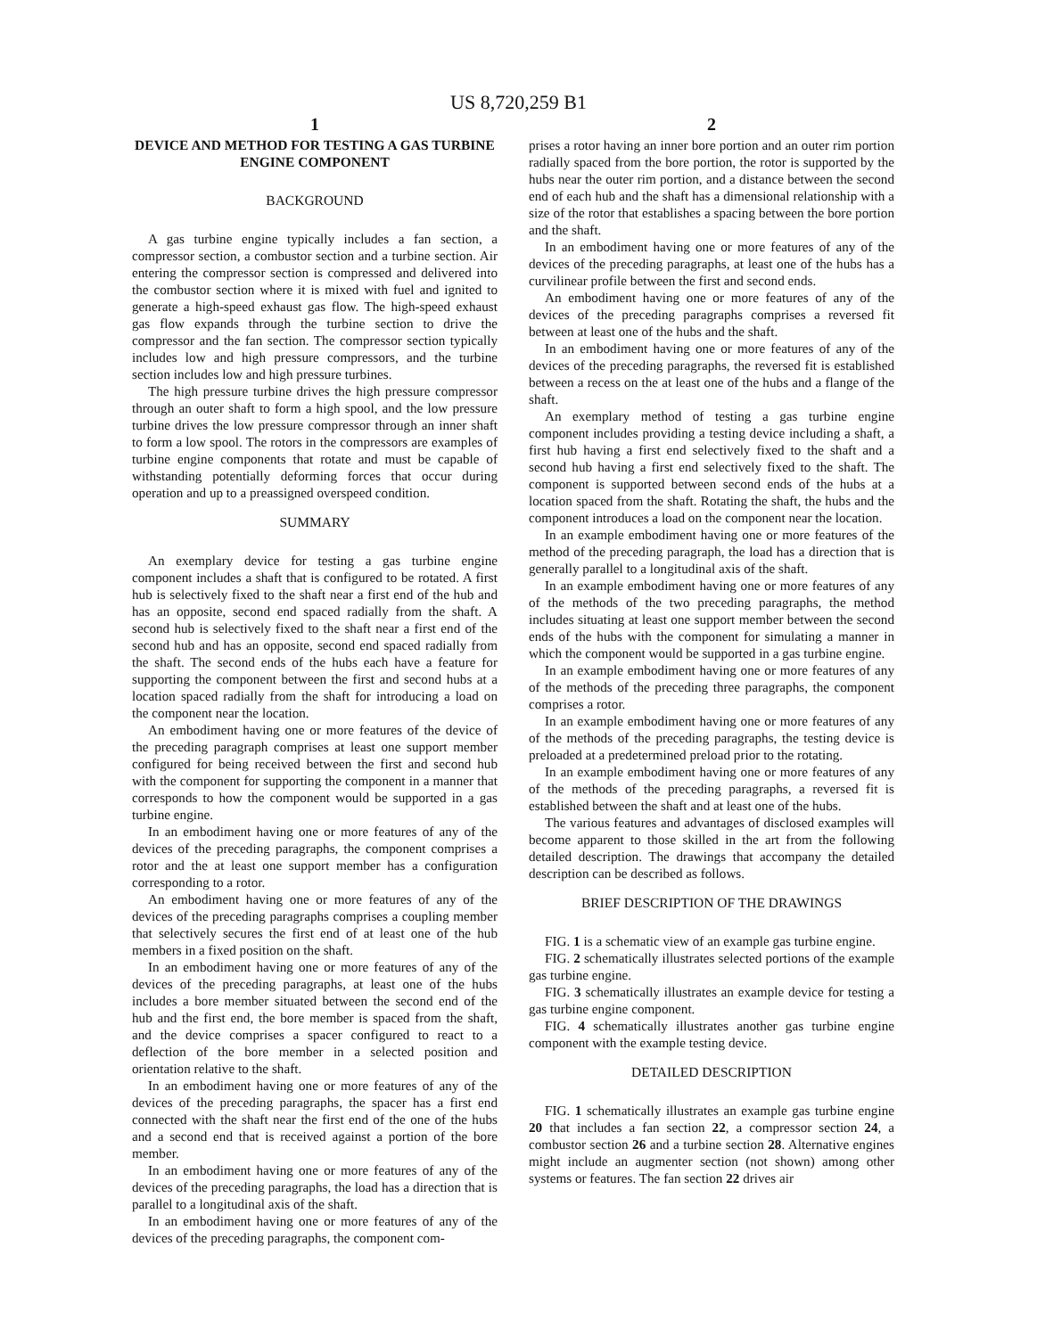US 8,720,259 B1
1
DEVICE AND METHOD FOR TESTING A GAS TURBINE ENGINE COMPONENT
BACKGROUND
A gas turbine engine typically includes a fan section, a compressor section, a combustor section and a turbine section. Air entering the compressor section is compressed and delivered into the combustor section where it is mixed with fuel and ignited to generate a high-speed exhaust gas flow. The high-speed exhaust gas flow expands through the turbine section to drive the compressor and the fan section. The compressor section typically includes low and high pressure compressors, and the turbine section includes low and high pressure turbines.
The high pressure turbine drives the high pressure compressor through an outer shaft to form a high spool, and the low pressure turbine drives the low pressure compressor through an inner shaft to form a low spool. The rotors in the compressors are examples of turbine engine components that rotate and must be capable of withstanding potentially deforming forces that occur during operation and up to a preassigned overspeed condition.
SUMMARY
An exemplary device for testing a gas turbine engine component includes a shaft that is configured to be rotated. A first hub is selectively fixed to the shaft near a first end of the hub and has an opposite, second end spaced radially from the shaft. A second hub is selectively fixed to the shaft near a first end of the second hub and has an opposite, second end spaced radially from the shaft. The second ends of the hubs each have a feature for supporting the component between the first and second hubs at a location spaced radially from the shaft for introducing a load on the component near the location.
An embodiment having one or more features of the device of the preceding paragraph comprises at least one support member configured for being received between the first and second hub with the component for supporting the component in a manner that corresponds to how the component would be supported in a gas turbine engine.
In an embodiment having one or more features of any of the devices of the preceding paragraphs, the component comprises a rotor and the at least one support member has a configuration corresponding to a rotor.
An embodiment having one or more features of any of the devices of the preceding paragraphs comprises a coupling member that selectively secures the first end of at least one of the hub members in a fixed position on the shaft.
In an embodiment having one or more features of any of the devices of the preceding paragraphs, at least one of the hubs includes a bore member situated between the second end of the hub and the first end, the bore member is spaced from the shaft, and the device comprises a spacer configured to react to a deflection of the bore member in a selected position and orientation relative to the shaft.
In an embodiment having one or more features of any of the devices of the preceding paragraphs, the spacer has a first end connected with the shaft near the first end of the one of the hubs and a second end that is received against a portion of the bore member.
In an embodiment having one or more features of any of the devices of the preceding paragraphs, the load has a direction that is parallel to a longitudinal axis of the shaft.
In an embodiment having one or more features of any of the devices of the preceding paragraphs, the component com-
2
prises a rotor having an inner bore portion and an outer rim portion radially spaced from the bore portion, the rotor is supported by the hubs near the outer rim portion, and a distance between the second end of each hub and the shaft has a dimensional relationship with a size of the rotor that establishes a spacing between the bore portion and the shaft.
In an embodiment having one or more features of any of the devices of the preceding paragraphs, at least one of the hubs has a curvilinear profile between the first and second ends.
An embodiment having one or more features of any of the devices of the preceding paragraphs comprises a reversed fit between at least one of the hubs and the shaft.
In an embodiment having one or more features of any of the devices of the preceding paragraphs, the reversed fit is established between a recess on the at least one of the hubs and a flange of the shaft.
An exemplary method of testing a gas turbine engine component includes providing a testing device including a shaft, a first hub having a first end selectively fixed to the shaft and a second hub having a first end selectively fixed to the shaft. The component is supported between second ends of the hubs at a location spaced from the shaft. Rotating the shaft, the hubs and the component introduces a load on the component near the location.
In an example embodiment having one or more features of the method of the preceding paragraph, the load has a direction that is generally parallel to a longitudinal axis of the shaft.
In an example embodiment having one or more features of any of the methods of the two preceding paragraphs, the method includes situating at least one support member between the second ends of the hubs with the component for simulating a manner in which the component would be supported in a gas turbine engine.
In an example embodiment having one or more features of any of the methods of the preceding three paragraphs, the component comprises a rotor.
In an example embodiment having one or more features of any of the methods of the preceding paragraphs, the testing device is preloaded at a predetermined preload prior to the rotating.
In an example embodiment having one or more features of any of the methods of the preceding paragraphs, a reversed fit is established between the shaft and at least one of the hubs.
The various features and advantages of disclosed examples will become apparent to those skilled in the art from the following detailed description. The drawings that accompany the detailed description can be described as follows.
BRIEF DESCRIPTION OF THE DRAWINGS
FIG. 1 is a schematic view of an example gas turbine engine.
FIG. 2 schematically illustrates selected portions of the example gas turbine engine.
FIG. 3 schematically illustrates an example device for testing a gas turbine engine component.
FIG. 4 schematically illustrates another gas turbine engine component with the example testing device.
DETAILED DESCRIPTION
FIG. 1 schematically illustrates an example gas turbine engine 20 that includes a fan section 22, a compressor section 24, a combustor section 26 and a turbine section 28. Alternative engines might include an augmenter section (not shown) among other systems or features. The fan section 22 drives air